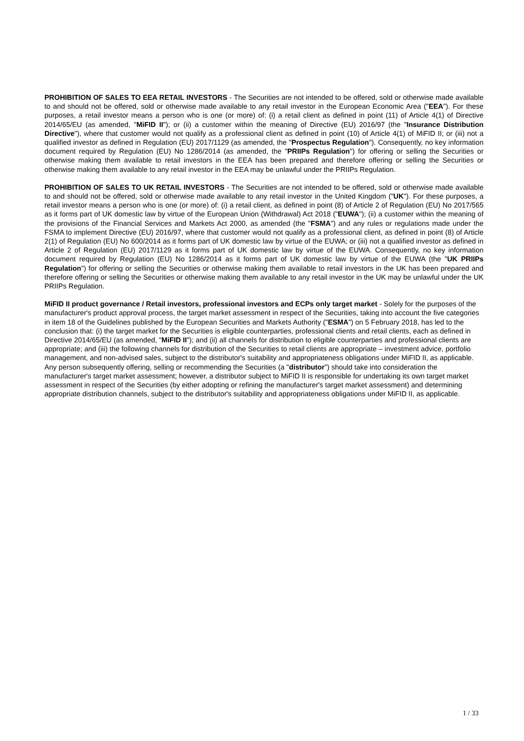PROHIBITION OF SALES TO EEA RETAIL INVESTORS - The Securities are not intended to be offered, sold or otherwise made available to and should not be offered, sold or otherwise made available to any retail investor in the European Economic Area ("EEA"). For these purposes, a retail investor means a person who is one (or more) of: (i) a retail client as defined in point (11) of Article 4(1) of Directive 2014/65/EU (as amended, "MiFID II"); or (ii) a customer within the meaning of Directive (EU) 2016/97 (the "Insurance Distribution Directive"), where that customer would not qualify as a professional client as defined in point (10) of Article 4(1) of MiFID II; or (iii) not a qualified investor as defined in Regulation (EU) 2017/1129 (as amended, the "Prospectus Regulation"). Consequently, no key information document required by Regulation (EU) No 1286/2014 (as amended, the "PRIIPs Regulation") for offering or selling the Securities or otherwise making them available to retail investors in the EEA has been prepared and therefore offering or selling the Securities or otherwise making them available to any retail investor in the EEA may be unlawful under the PRIIPs Regulation.
PROHIBITION OF SALES TO UK RETAIL INVESTORS - The Securities are not intended to be offered, sold or otherwise made available to and should not be offered, sold or otherwise made available to any retail investor in the United Kingdom ("UK"). For these purposes, a retail investor means a person who is one (or more) of: (i) a retail client, as defined in point (8) of Article 2 of Regulation (EU) No 2017/565 as it forms part of UK domestic law by virtue of the European Union (Withdrawal) Act 2018 ("EUWA"); (ii) a customer within the meaning of the provisions of the Financial Services and Markets Act 2000, as amended (the "FSMA") and any rules or regulations made under the FSMA to implement Directive (EU) 2016/97, where that customer would not qualify as a professional client, as defined in point (8) of Article 2(1) of Regulation (EU) No 600/2014 as it forms part of UK domestic law by virtue of the EUWA; or (iii) not a qualified investor as defined in Article 2 of Regulation (EU) 2017/1129 as it forms part of UK domestic law by virtue of the EUWA. Consequently, no key information document required by Regulation (EU) No 1286/2014 as it forms part of UK domestic law by virtue of the EUWA (the "UK PRIIPs Regulation") for offering or selling the Securities or otherwise making them available to retail investors in the UK has been prepared and therefore offering or selling the Securities or otherwise making them available to any retail investor in the UK may be unlawful under the UK PRIIPs Regulation.
MiFID II product governance / Retail investors, professional investors and ECPs only target market - Solely for the purposes of the manufacturer's product approval process, the target market assessment in respect of the Securities, taking into account the five categories in item 18 of the Guidelines published by the European Securities and Markets Authority ("ESMA") on 5 February 2018, has led to the conclusion that: (i) the target market for the Securities is eligible counterparties, professional clients and retail clients, each as defined in Directive 2014/65/EU (as amended, "MiFID II"); and (ii) all channels for distribution to eligible counterparties and professional clients are appropriate; and (iii) the following channels for distribution of the Securities to retail clients are appropriate – investment advice, portfolio management, and non-advised sales, subject to the distributor's suitability and appropriateness obligations under MiFID II, as applicable. Any person subsequently offering, selling or recommending the Securities (a "distributor") should take into consideration the manufacturer's target market assessment; however, a distributor subject to MiFID II is responsible for undertaking its own target market assessment in respect of the Securities (by either adopting or refining the manufacturer's target market assessment) and determining appropriate distribution channels, subject to the distributor's suitability and appropriateness obligations under MiFID II, as applicable.
1 / 33